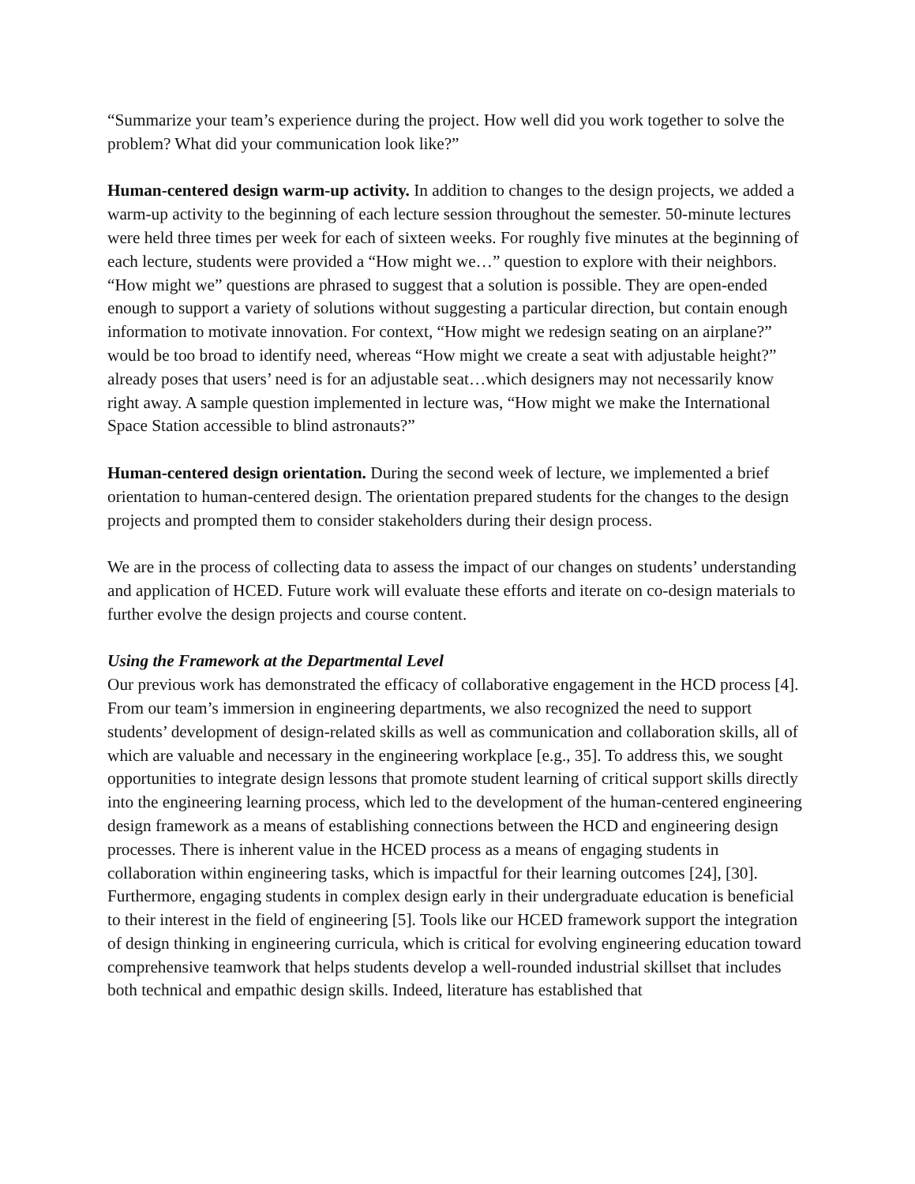“Summarize your team’s experience during the project. How well did you work together to solve the problem? What did your communication look like?”
Human-centered design warm-up activity. In addition to changes to the design projects, we added a warm-up activity to the beginning of each lecture session throughout the semester. 50-minute lectures were held three times per week for each of sixteen weeks. For roughly five minutes at the beginning of each lecture, students were provided a “How might we…” question to explore with their neighbors. “How might we” questions are phrased to suggest that a solution is possible. They are open-ended enough to support a variety of solutions without suggesting a particular direction, but contain enough information to motivate innovation. For context, “How might we redesign seating on an airplane?” would be too broad to identify need, whereas “How might we create a seat with adjustable height?” already poses that users’ need is for an adjustable seat…which designers may not necessarily know right away. A sample question implemented in lecture was, “How might we make the International Space Station accessible to blind astronauts?”
Human-centered design orientation. During the second week of lecture, we implemented a brief orientation to human-centered design. The orientation prepared students for the changes to the design projects and prompted them to consider stakeholders during their design process.
We are in the process of collecting data to assess the impact of our changes on students’ understanding and application of HCED. Future work will evaluate these efforts and iterate on co-design materials to further evolve the design projects and course content.
Using the Framework at the Departmental Level
Our previous work has demonstrated the efficacy of collaborative engagement in the HCD process [4]. From our team’s immersion in engineering departments, we also recognized the need to support students’ development of design-related skills as well as communication and collaboration skills, all of which are valuable and necessary in the engineering workplace [e.g., 35]. To address this, we sought opportunities to integrate design lessons that promote student learning of critical support skills directly into the engineering learning process, which led to the development of the human-centered engineering design framework as a means of establishing connections between the HCD and engineering design processes. There is inherent value in the HCED process as a means of engaging students in collaboration within engineering tasks, which is impactful for their learning outcomes [24], [30]. Furthermore, engaging students in complex design early in their undergraduate education is beneficial to their interest in the field of engineering [5]. Tools like our HCED framework support the integration of design thinking in engineering curricula, which is critical for evolving engineering education toward comprehensive teamwork that helps students develop a well-rounded industrial skillset that includes both technical and empathic design skills. Indeed, literature has established that